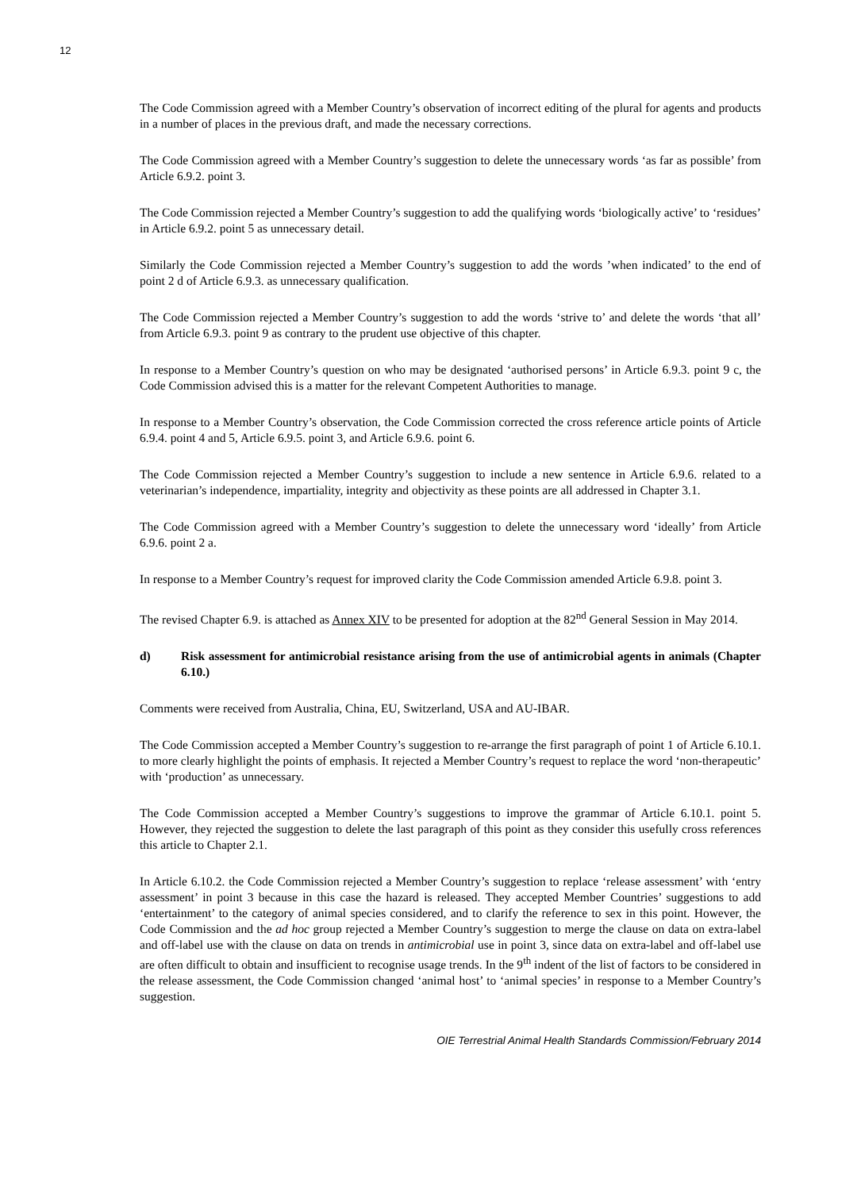12
The Code Commission agreed with a Member Country’s observation of incorrect editing of the plural for agents and products in a number of places in the previous draft, and made the necessary corrections.
The Code Commission agreed with a Member Country’s suggestion to delete the unnecessary words ‘as far as possible’ from Article 6.9.2. point 3.
The Code Commission rejected a Member Country’s suggestion to add the qualifying words ‘biologically active’ to ‘residues’ in Article 6.9.2. point 5 as unnecessary detail.
Similarly the Code Commission rejected a Member Country’s suggestion to add the words ’when indicated’ to the end of point 2 d of Article 6.9.3. as unnecessary qualification.
The Code Commission rejected a Member Country’s suggestion to add the words ‘strive to’ and delete the words ‘that all’ from Article 6.9.3. point 9 as contrary to the prudent use objective of this chapter.
In response to a Member Country’s question on who may be designated ‘authorised persons’ in Article 6.9.3. point 9 c, the Code Commission advised this is a matter for the relevant Competent Authorities to manage.
In response to a Member Country’s observation, the Code Commission corrected the cross reference article points of Article 6.9.4. point 4 and 5, Article 6.9.5. point 3, and Article 6.9.6. point 6.
The Code Commission rejected a Member Country’s suggestion to include a new sentence in Article 6.9.6. related to a veterinarian’s independence, impartiality, integrity and objectivity as these points are all addressed in Chapter 3.1.
The Code Commission agreed with a Member Country’s suggestion to delete the unnecessary word ‘ideally’ from Article 6.9.6. point 2 a.
In response to a Member Country’s request for improved clarity the Code Commission amended Article 6.9.8. point 3.
The revised Chapter 6.9. is attached as Annex XIV to be presented for adoption at the 82<sup>nd</sup> General Session in May 2014.
d) Risk assessment for antimicrobial resistance arising from the use of antimicrobial agents in animals (Chapter 6.10.)
Comments were received from Australia, China, EU, Switzerland, USA and AU-IBAR.
The Code Commission accepted a Member Country’s suggestion to re-arrange the first paragraph of point 1 of Article 6.10.1. to more clearly highlight the points of emphasis. It rejected a Member Country’s request to replace the word ‘non-therapeutic’ with ‘production’ as unnecessary.
The Code Commission accepted a Member Country’s suggestions to improve the grammar of Article 6.10.1. point 5. However, they rejected the suggestion to delete the last paragraph of this point as they consider this usefully cross references this article to Chapter 2.1.
In Article 6.10.2. the Code Commission rejected a Member Country’s suggestion to replace ‘release assessment’ with ‘entry assessment’ in point 3 because in this case the hazard is released. They accepted Member Countries’ suggestions to add ‘entertainment’ to the category of animal species considered, and to clarify the reference to sex in this point. However, the Code Commission and the ad hoc group rejected a Member Country’s suggestion to merge the clause on data on extra-label and off-label use with the clause on data on trends in antimicrobial use in point 3, since data on extra-label and off-label use are often difficult to obtain and insufficient to recognise usage trends. In the 9<sup>th</sup> indent of the list of factors to be considered in the release assessment, the Code Commission changed ‘animal host’ to ‘animal species’ in response to a Member Country’s suggestion.
OIE Terrestrial Animal Health Standards Commission/February 2014